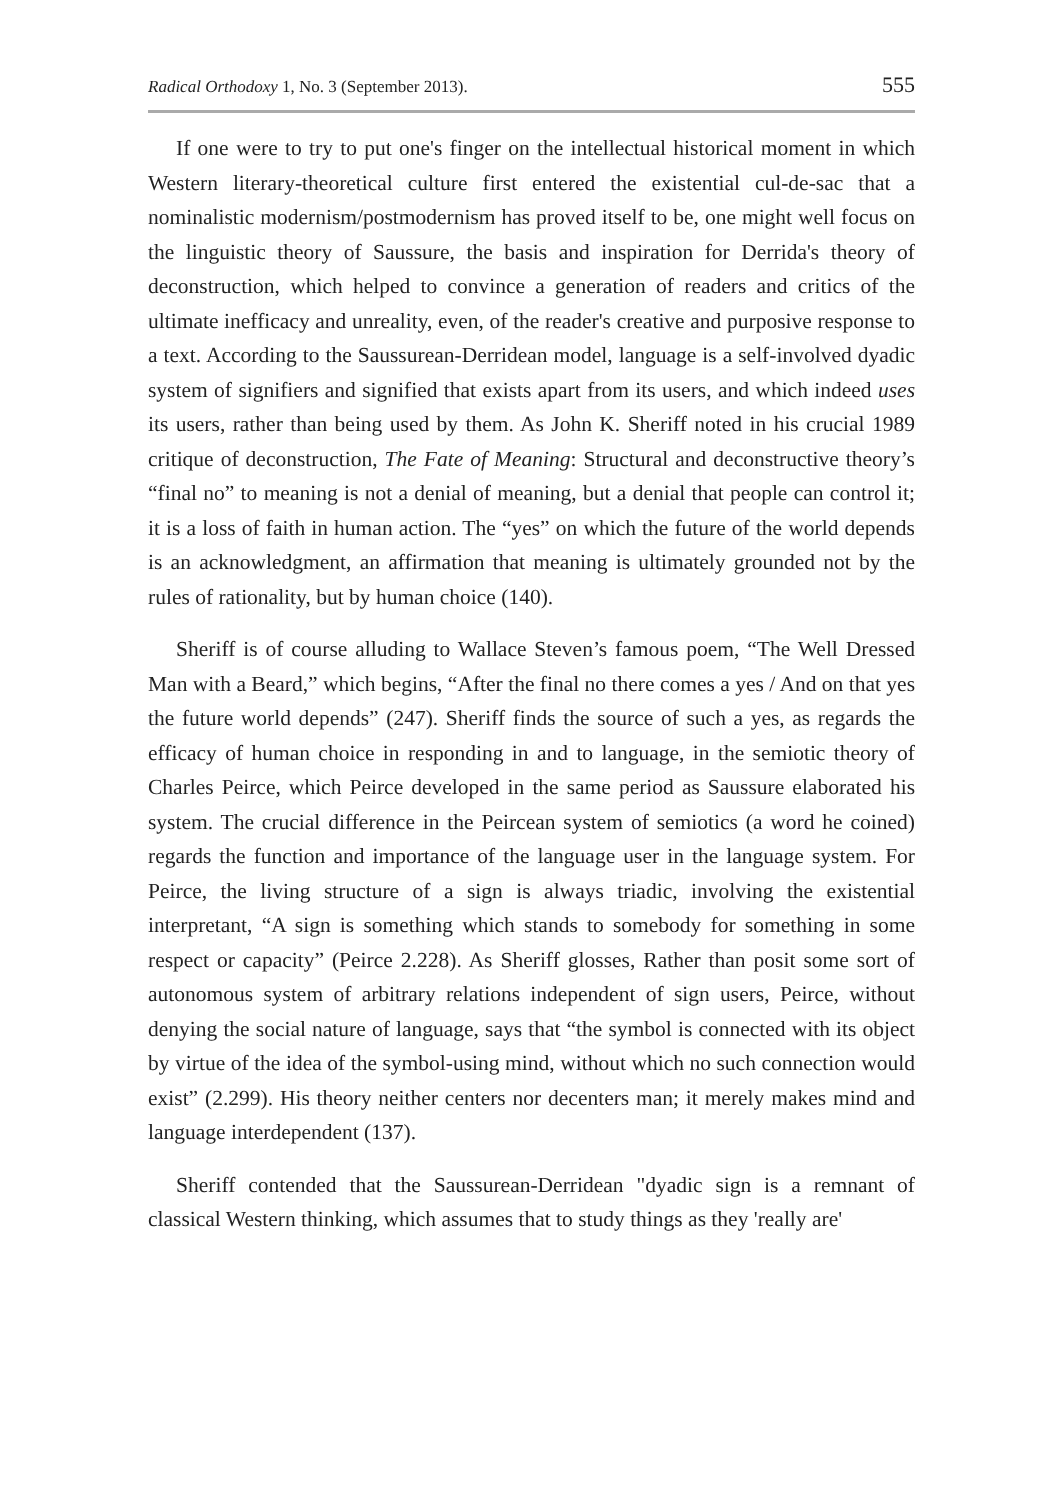Radical Orthodoxy 1, No. 3 (September 2013). 555
If one were to try to put one's finger on the intellectual historical moment in which Western literary-theoretical culture first entered the existential cul-de-sac that a nominalistic modernism/postmodernism has proved itself to be, one might well focus on the linguistic theory of Saussure, the basis and inspiration for Derrida's theory of deconstruction, which helped to convince a generation of readers and critics of the ultimate inefficacy and unreality, even, of the reader's creative and purposive response to a text. According to the Saussurean-Derridean model, language is a self-involved dyadic system of signifiers and signified that exists apart from its users, and which indeed uses its users, rather than being used by them. As John K. Sheriff noted in his crucial 1989 critique of deconstruction, The Fate of Meaning: Structural and deconstructive theory’s “final no” to meaning is not a denial of meaning, but a denial that people can control it; it is a loss of faith in human action. The “yes” on which the future of the world depends is an acknowledgment, an affirmation that meaning is ultimately grounded not by the rules of rationality, but by human choice (140).
Sheriff is of course alluding to Wallace Steven’s famous poem, “The Well Dressed Man with a Beard,” which begins, “After the final no there comes a yes / And on that yes the future world depends” (247). Sheriff finds the source of such a yes, as regards the efficacy of human choice in responding in and to language, in the semiotic theory of Charles Peirce, which Peirce developed in the same period as Saussure elaborated his system. The crucial difference in the Peircean system of semiotics (a word he coined) regards the function and importance of the language user in the language system. For Peirce, the living structure of a sign is always triadic, involving the existential interpretant, “A sign is something which stands to somebody for something in some respect or capacity” (Peirce 2.228). As Sheriff glosses, Rather than posit some sort of autonomous system of arbitrary relations independent of sign users, Peirce, without denying the social nature of language, says that “the symbol is connected with its object by virtue of the idea of the symbol-using mind, without which no such connection would exist” (2.299). His theory neither centers nor decenters man; it merely makes mind and language interdependent (137).
Sheriff contended that the Saussurean-Derridean "dyadic sign is a remnant of classical Western thinking, which assumes that to study things as they 'really are'